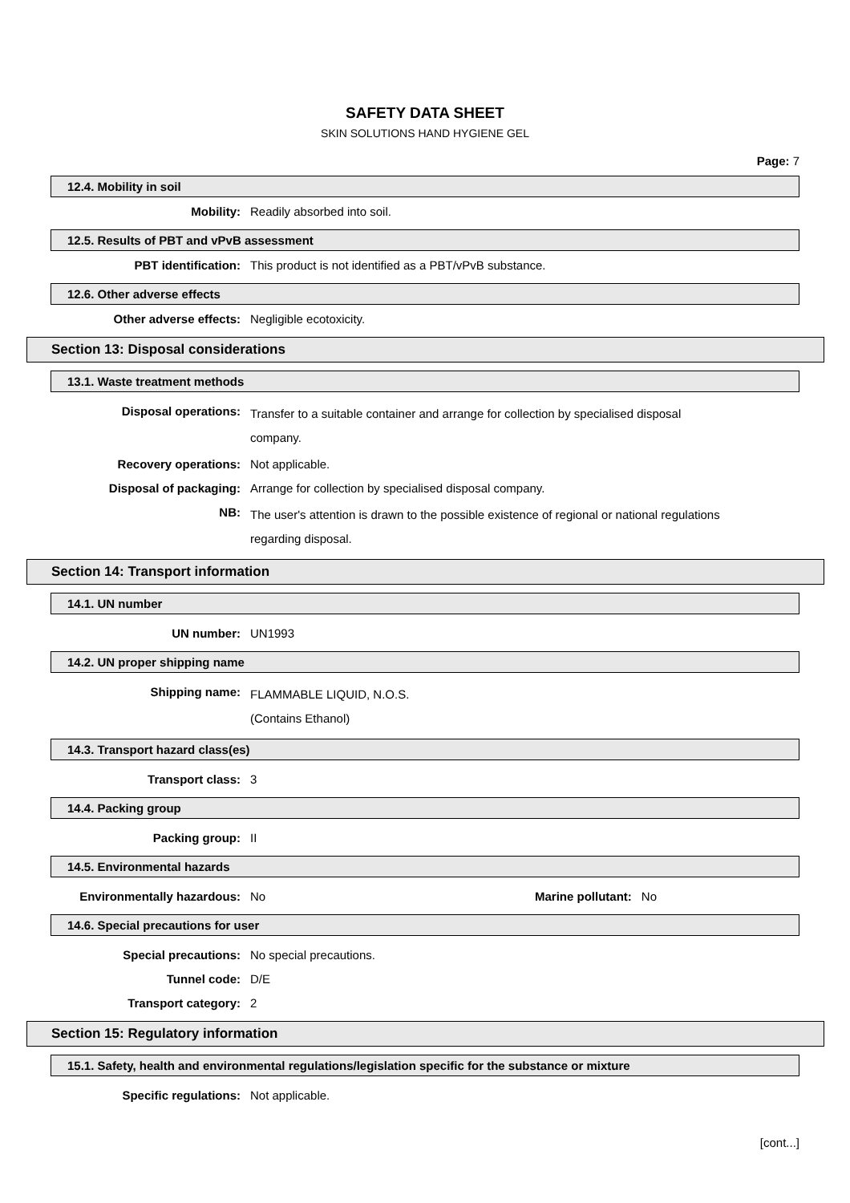SAFETY DATA SHEET
SKIN SOLUTIONS HAND HYGIENE GEL
Page: 7
12.4. Mobility in soil
Mobility: Readily absorbed into soil.
12.5. Results of PBT and vPvB assessment
PBT identification: This product is not identified as a PBT/vPvB substance.
12.6. Other adverse effects
Other adverse effects: Negligible ecotoxicity.
Section 13: Disposal considerations
13.1. Waste treatment methods
Disposal operations:
Transfer to a suitable container and arrange for collection by specialised disposal company.
Recovery operations: Not applicable.
Disposal of packaging: Arrange for collection by specialised disposal company.
NB:
The user's attention is drawn to the possible existence of regional or national regulations regarding disposal.
Section 14: Transport information
14.1. UN number
UN number: UN1993
14.2. UN proper shipping name
Shipping name:
FLAMMABLE LIQUID, N.O.S.
(Contains Ethanol)
14.3. Transport hazard class(es)
Transport class: 3
14.4. Packing group
Packing group: II
14.5. Environmental hazards
Environmentally hazardous: No Marine pollutant: No
14.6. Special precautions for user
Special precautions: No special precautions.
Tunnel code: D/E
Transport category: 2
Section 15: Regulatory information
15.1. Safety, health and environmental regulations/legislation specific for the substance or mixture
Specific regulations: Not applicable.
[cont...]